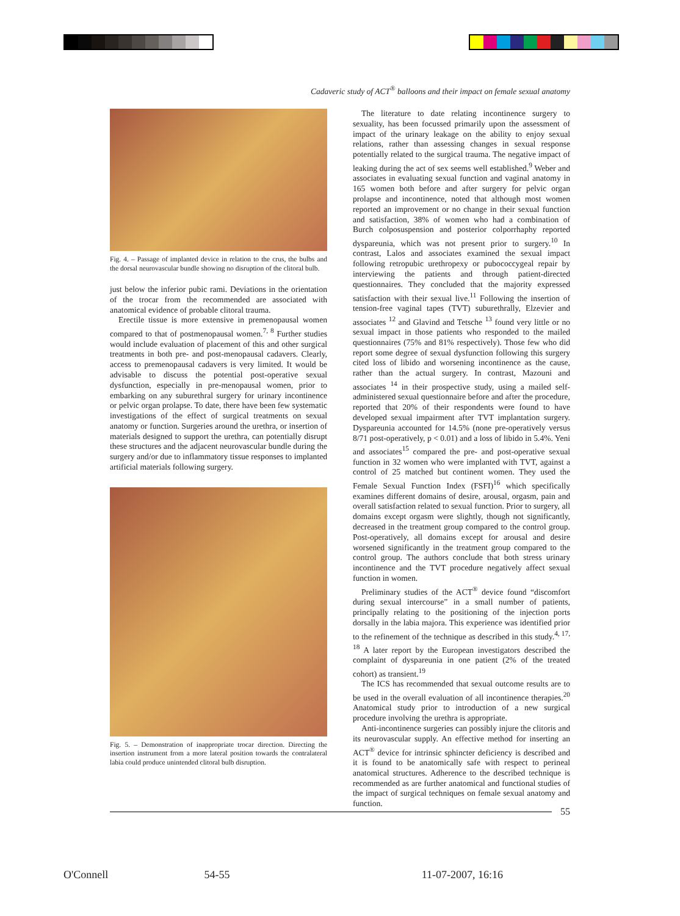Cadaveric study of ACT<sup>®</sup> balloons and their impact on female sexual anatomy
Fig. 4. – Passage of implanted device in relation to the crus, the bulbs and the dorsal neurovascular bundle showing no disruption of the clitoral bulb.
just below the inferior pubic rami. Deviations in the orientation of the trocar from the recommended are associated with anatomical evidence of probable clitoral trauma.
Erectile tissue is more extensive in premenopausal women compared to that of postmenopausal women.<sup>7, 8</sup> Further studies would include evaluation of placement of this and other surgical treatments in both pre- and post-menopausal cadavers. Clearly, access to premenopausal cadavers is very limited. It would be advisable to discuss the potential post-operative sexual dysfunction, especially in pre-menopausal women, prior to embarking on any suburethral surgery for urinary incontinence or pelvic organ prolapse. To date, there have been few systematic investigations of the effect of surgical treatments on sexual anatomy or function. Surgeries around the urethra, or insertion of materials designed to support the urethra, can potentially disrupt these structures and the adjacent neurovascular bundle during the surgery and/or due to inflammatory tissue responses to implanted artificial materials following surgery.
Fig. 5. – Demonstration of inappropriate trocar direction. Directing the insertion instrument from a more lateral position towards the contralateral labia could produce unintended clitoral bulb disruption.
The literature to date relating incontinence surgery to sexuality, has been focussed primarily upon the assessment of impact of the urinary leakage on the ability to enjoy sexual relations, rather than assessing changes in sexual response potentially related to the surgical trauma. The negative impact of leaking during the act of sex seems well established.<sup>9</sup> Weber and associates in evaluating sexual function and vaginal anatomy in 165 women both before and after surgery for pelvic organ prolapse and incontinence, noted that although most women reported an improvement or no change in their sexual function and satisfaction, 38% of women who had a combination of Burch colposuspension and posterior colporrhaphy reported dyspareunia, which was not present prior to surgery.<sup>10</sup> In contrast, Lalos and associates examined the sexual impact following retropubic urethropexy or pubococcygeal repair by interviewing the patients and through patient-directed questionnaires. They concluded that the majority expressed satisfaction with their sexual live.<sup>11</sup> Following the insertion of tension-free vaginal tapes (TVT) suburethrally, Elzevier and associates <sup>12</sup> and Glavind and Tetsche <sup>13</sup> found very little or no sexual impact in those patients who responded to the mailed questionnaires (75% and 81% respectively). Those few who did report some degree of sexual dysfunction following this surgery cited loss of libido and worsening incontinence as the cause, rather than the actual surgery. In contrast, Mazouni and associates <sup>14</sup> in their prospective study, using a mailed self-administered sexual questionnaire before and after the procedure, reported that 20% of their respondents were found to have developed sexual impairment after TVT implantation surgery. Dyspareunia accounted for 14.5% (none pre-operatively versus 8/71 post-operatively, p < 0.01) and a loss of libido in 5.4%. Yeni and associates<sup>15</sup> compared the pre- and post-operative sexual function in 32 women who were implanted with TVT, against a control of 25 matched but continent women. They used the Female Sexual Function Index (FSFI)<sup>16</sup> which specifically examines different domains of desire, arousal, orgasm, pain and overall satisfaction related to sexual function. Prior to surgery, all domains except orgasm were slightly, though not significantly, decreased in the treatment group compared to the control group. Post-operatively, all domains except for arousal and desire worsened significantly in the treatment group compared to the control group. The authors conclude that both stress urinary incontinence and the TVT procedure negatively affect sexual function in women.
Preliminary studies of the ACT<sup>®</sup> device found “discomfort during sexual intercourse” in a small number of patients, principally relating to the positioning of the injection ports dorsally in the labia majora. This experience was identified prior to the refinement of the technique as described in this study.<sup>4, 17, 18</sup> A later report by the European investigators described the complaint of dyspareunia in one patient (2% of the treated cohort) as transient.<sup>19</sup>
The ICS has recommended that sexual outcome results are to be used in the overall evaluation of all incontinence therapies.<sup>20</sup> Anatomical study prior to introduction of a new surgical procedure involving the urethra is appropriate.
Anti-incontinence surgeries can possibly injure the clitoris and its neurovascular supply. An effective method for inserting an ACT<sup>®</sup> device for intrinsic sphincter deficiency is described and it is found to be anatomically safe with respect to perineal anatomical structures. Adherence to the described technique is recommended as are further anatomical and functional studies of the impact of surgical techniques on female sexual anatomy and function.
55
O'Connell 54-55 11-07-2007, 16:16